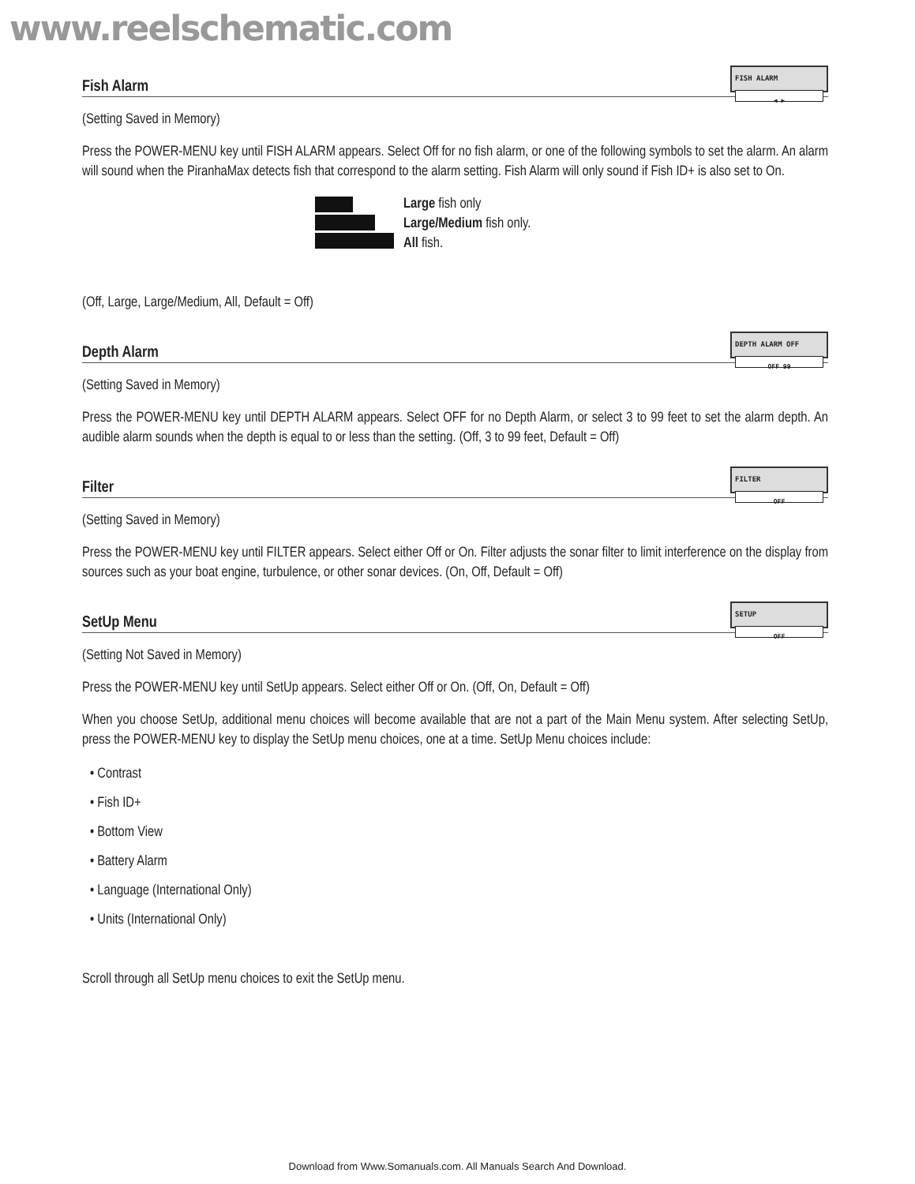www.reelschematic.com
Fish Alarm
FISH ALARM
◀ ▶
(Setting Saved in Memory)
Press the POWER-MENU key until FISH ALARM appears. Select Off for no fish alarm, or one of the following symbols to set the alarm. An alarm will sound when the PiranhaMax detects fish that correspond to the alarm setting. Fish Alarm will only sound if Fish ID+ is also set to On.
Large fish only
Large/Medium fish only.
All fish.
(Off, Large, Large/Medium, All, Default = Off)
Depth Alarm
DEPTH ALARM OFF
OFF 99
(Setting Saved in Memory)
Press the POWER-MENU key until DEPTH ALARM appears. Select OFF for no Depth Alarm, or select 3 to 99 feet to set the alarm depth. An audible alarm sounds when the depth is equal to or less than the setting. (Off, 3 to 99 feet, Default = Off)
Filter
FILTER
OFF
(Setting Saved in Memory)
Press the POWER-MENU key until FILTER appears. Select either Off or On. Filter adjusts the sonar filter to limit interference on the display from sources such as your boat engine, turbulence, or other sonar devices. (On, Off, Default = Off)
SetUp Menu
SETUP
OFF
(Setting Not Saved in Memory)
Press the POWER-MENU key until SetUp appears. Select either Off or On. (Off, On, Default = Off)
When you choose SetUp, additional menu choices will become available that are not a part of the Main Menu system. After selecting SetUp, press the POWER-MENU key to display the SetUp menu choices, one at a time. SetUp Menu choices include:
• Contrast
• Fish ID+
• Bottom View
• Battery Alarm
• Language (International Only)
• Units (International Only)
Scroll through all SetUp menu choices to exit the SetUp menu.
Download from Www.Somanuals.com. All Manuals Search And Download.